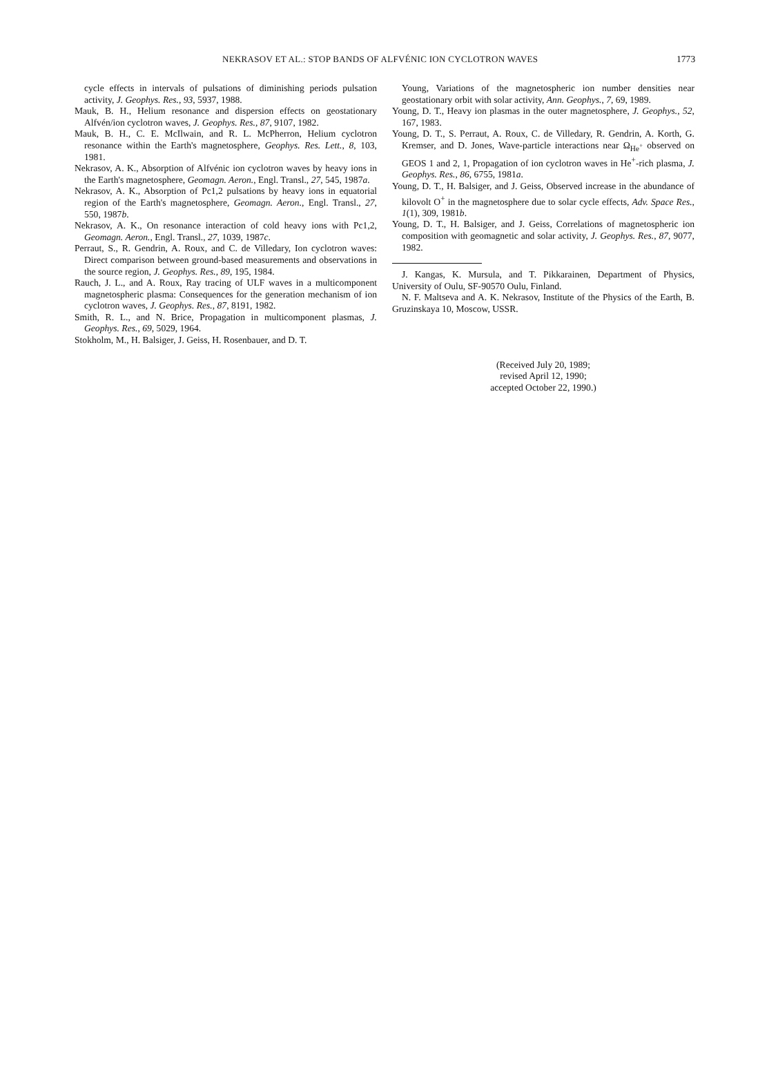NEKRASOV ET AL.: STOP BANDS OF ALFVÉNIC ION CYCLOTRON WAVES 1773
cycle effects in intervals of pulsations of diminishing periods pulsation activity, J. Geophys. Res., 93, 5937, 1988.
Mauk, B. H., Helium resonance and dispersion effects on geostationary Alfvén/ion cyclotron waves, J. Geophys. Res., 87, 9107, 1982.
Mauk, B. H., C. E. McIlwain, and R. L. McPherron, Helium cyclotron resonance within the Earth's magnetosphere, Geophys. Res. Lett., 8, 103, 1981.
Nekrasov, A. K., Absorption of Alfvénic ion cyclotron waves by heavy ions in the Earth's magnetosphere, Geomagn. Aeron., Engl. Transl., 27, 545, 1987a.
Nekrasov, A. K., Absorption of Pc1,2 pulsations by heavy ions in equatorial region of the Earth's magnetosphere, Geomagn. Aeron., Engl. Transl., 27, 550, 1987b.
Nekrasov, A. K., On resonance interaction of cold heavy ions with Pc1,2, Geomagn. Aeron., Engl. Transl., 27, 1039, 1987c.
Perraut, S., R. Gendrin, A. Roux, and C. de Villedary, Ion cyclotron waves: Direct comparison between ground-based measurements and observations in the source region, J. Geophys. Res., 89, 195, 1984.
Rauch, J. L., and A. Roux, Ray tracing of ULF waves in a multicomponent magnetospheric plasma: Consequences for the generation mechanism of ion cyclotron waves, J. Geophys. Res., 87, 8191, 1982.
Smith, R. L., and N. Brice, Propagation in multicomponent plasmas, J. Geophys. Res., 69, 5029, 1964.
Stokholm, M., H. Balsiger, J. Geiss, H. Rosenbauer, and D. T.
Young, Variations of the magnetospheric ion number densities near geostationary orbit with solar activity, Ann. Geophys., 7, 69, 1989.
Young, D. T., Heavy ion plasmas in the outer magnetosphere, J. Geophys., 52, 167, 1983.
Young, D. T., S. Perraut, A. Roux, C. de Villedary, R. Gendrin, A. Korth, G. Kremser, and D. Jones, Wave-particle interactions near Ω<sub>He<sup>+</sup></sub> observed on GEOS 1 and 2, 1, Propagation of ion cyclotron waves in He<sup>+</sup>-rich plasma, J. Geophys. Res., 86, 6755, 1981a.
Young, D. T., H. Balsiger, and J. Geiss, Observed increase in the abundance of kilovolt O<sup>+</sup> in the magnetosphere due to solar cycle effects, Adv. Space Res., 1(1), 309, 1981b.
Young, D. T., H. Balsiger, and J. Geiss, Correlations of magnetospheric ion composition with geomagnetic and solar activity, J. Geophys. Res., 87, 9077, 1982.
J. Kangas, K. Mursula, and T. Pikkarainen, Department of Physics, University of Oulu, SF-90570 Oulu, Finland.
N. F. Maltseva and A. K. Nekrasov, Institute of the Physics of the Earth, B. Gruzinskaya 10, Moscow, USSR.
(Received July 20, 1989;
revised April 12, 1990;
accepted October 22, 1990.)